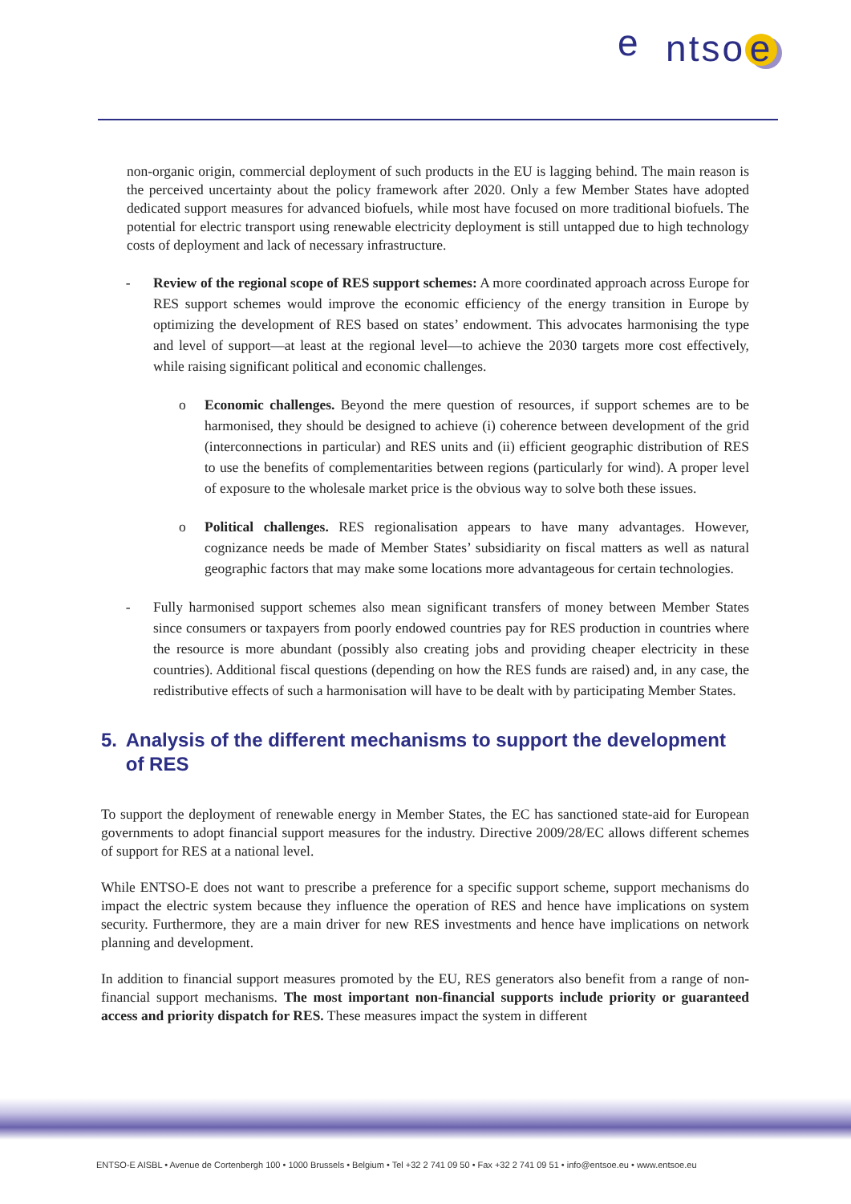ntso e e
non-organic origin, commercial deployment of such products in the EU is lagging behind. The main reason is the perceived uncertainty about the policy framework after 2020. Only a few Member States have adopted dedicated support measures for advanced biofuels, while most have focused on more traditional biofuels. The potential for electric transport using renewable electricity deployment is still untapped due to high technology costs of deployment and lack of necessary infrastructure.
- Review of the regional scope of RES support schemes: A more coordinated approach across Europe for RES support schemes would improve the economic efficiency of the energy transition in Europe by optimizing the development of RES based on states’ endowment. This advocates harmonising the type and level of support—at least at the regional level—to achieve the 2030 targets more cost effectively, while raising significant political and economic challenges.
o Economic challenges. Beyond the mere question of resources, if support schemes are to be harmonised, they should be designed to achieve (i) coherence between development of the grid (interconnections in particular) and RES units and (ii) efficient geographic distribution of RES to use the benefits of complementarities between regions (particularly for wind). A proper level of exposure to the wholesale market price is the obvious way to solve both these issues.
o Political challenges. RES regionalisation appears to have many advantages. However, cognizance needs be made of Member States’ subsidiarity on fiscal matters as well as natural geographic factors that may make some locations more advantageous for certain technologies.
- Fully harmonised support schemes also mean significant transfers of money between Member States since consumers or taxpayers from poorly endowed countries pay for RES production in countries where the resource is more abundant (possibly also creating jobs and providing cheaper electricity in these countries). Additional fiscal questions (depending on how the RES funds are raised) and, in any case, the redistributive effects of such a harmonisation will have to be dealt with by participating Member States.
5. Analysis of the different mechanisms to support the development of RES
To support the deployment of renewable energy in Member States, the EC has sanctioned state-aid for European governments to adopt financial support measures for the industry. Directive 2009/28/EC allows different schemes of support for RES at a national level.
While ENTSO-E does not want to prescribe a preference for a specific support scheme, support mechanisms do impact the electric system because they influence the operation of RES and hence have implications on system security. Furthermore, they are a main driver for new RES investments and hence have implications on network planning and development.
In addition to financial support measures promoted by the EU, RES generators also benefit from a range of non-financial support mechanisms. The most important non-financial supports include priority or guaranteed access and priority dispatch for RES. These measures impact the system in different
ENTSO-E AISBL • Avenue de Cortenbergh 100 • 1000 Brussels • Belgium • Tel +32 2 741 09 50 • Fax +32 2 741 09 51 • info@entsoe.eu • www.entsoe.eu